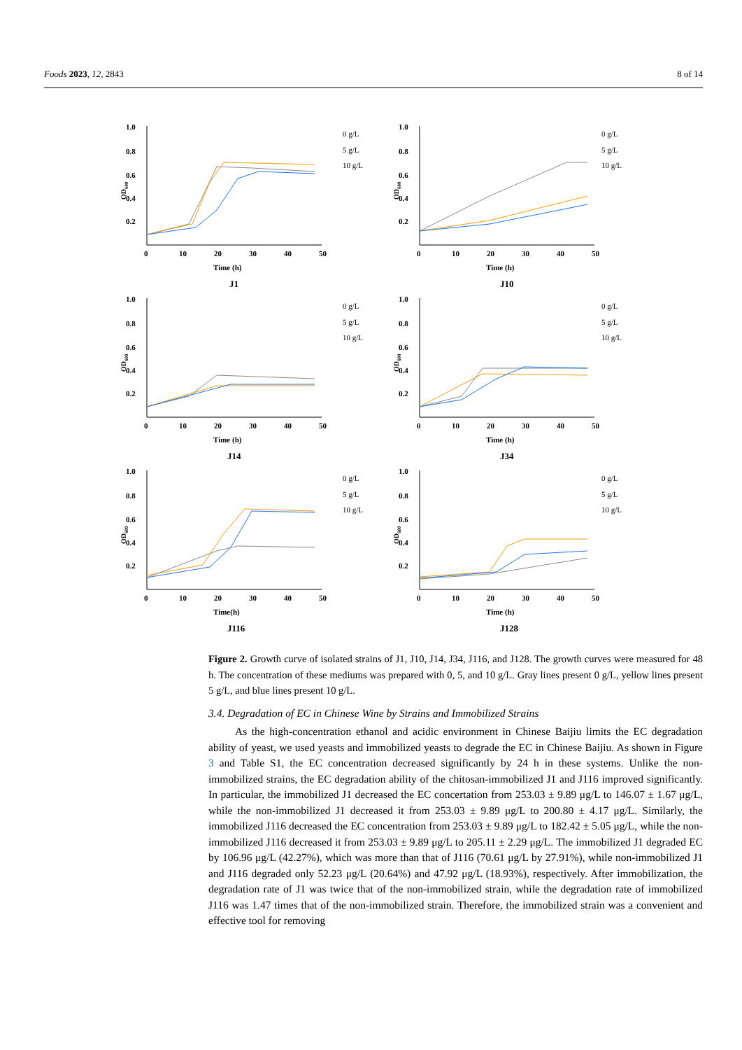Foods 2023, 12, 2843 8 of 14
1.0
0.8
0.6
0.4
0.2
0
10
20
30
40
50
Time (h)
J1
OD600
0 g/L
5 g/L
10 g/L
1.0
0.8
0.6
0.4
0.2
0
10
20
30
40
50
Time (h)
J10
OD600
0 g/L
5 g/L
10 g/L
1.0
0.8
0.6
0.4
0.2
0
10
20
30
40
50
Time (h)
J14
OD600
0 g/L
5 g/L
10 g/L
1.0
0.8
0.6
0.4
0.2
0
10
20
30
40
50
Time (h)
J34
OD600
0 g/L
5 g/L
10 g/L
1.0
0.8
0.6
0.4
0.2
0
10
20
30
40
50
Time(h)
J116
OD600
0 g/L
5 g/L
10 g/L
1.0
0.8
0.6
0.4
0.2
0
10
20
30
40
50
Time (h)
J128
OD600
0 g/L
5 g/L
10 g/L
Figure 2. Growth curve of isolated strains of J1, J10, J14, J34, J116, and J128. The growth curves were measured for 48 h. The concentration of these mediums was prepared with 0, 5, and 10 g/L. Gray lines present 0 g/L, yellow lines present 5 g/L, and blue lines present 10 g/L.
3.4. Degradation of EC in Chinese Wine by Strains and Immobilized Strains
As the high-concentration ethanol and acidic environment in Chinese Baijiu limits the EC degradation ability of yeast, we used yeasts and immobilized yeasts to degrade the EC in Chinese Baijiu. As shown in Figure 3 and Table S1, the EC concentration decreased significantly by 24 h in these systems. Unlike the non-immobilized strains, the EC degradation ability of the chitosan-immobilized J1 and J116 improved significantly. In particular, the immobilized J1 decreased the EC concertation from 253.03 ± 9.89 μg/L to 146.07 ± 1.67 μg/L, while the non-immobilized J1 decreased it from 253.03 ± 9.89 μg/L to 200.80 ± 4.17 μg/L. Similarly, the immobilized J116 decreased the EC concentration from 253.03 ± 9.89 μg/L to 182.42 ± 5.05 μg/L, while the non-immobilized J116 decreased it from 253.03 ± 9.89 μg/L to 205.11 ± 2.29 μg/L. The immobilized J1 degraded EC by 106.96 μg/L (42.27%), which was more than that of J116 (70.61 μg/L by 27.91%), while non-immobilized J1 and J116 degraded only 52.23 μg/L (20.64%) and 47.92 μg/L (18.93%), respectively. After immobilization, the degradation rate of J1 was twice that of the non-immobilized strain, while the degradation rate of immobilized J116 was 1.47 times that of the non-immobilized strain. Therefore, the immobilized strain was a convenient and effective tool for removing